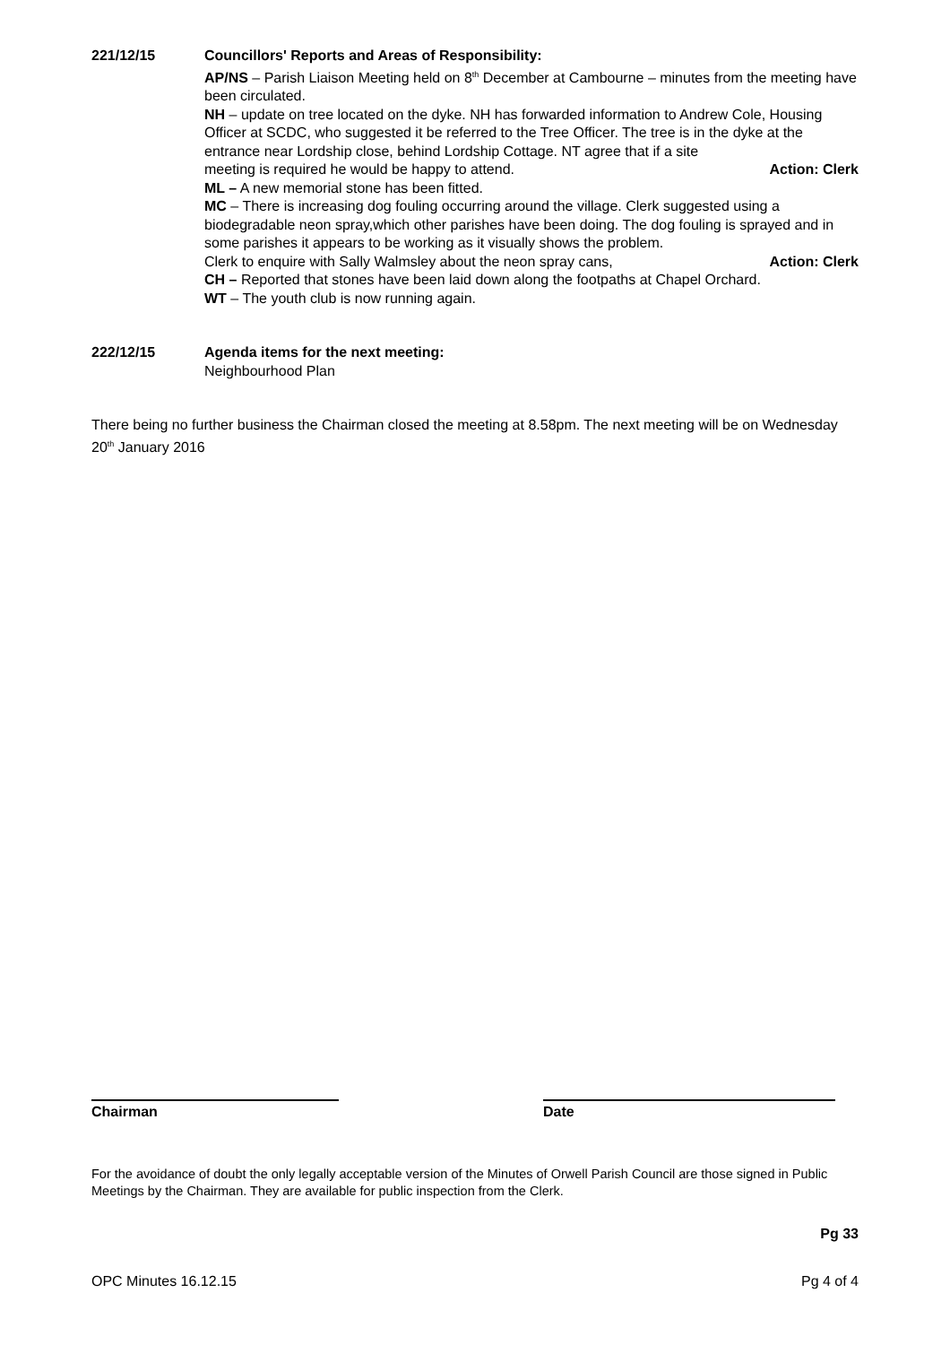221/12/15 Councillors' Reports and Areas of Responsibility:
AP/NS – Parish Liaison Meeting held on 8<sup>th</sup> December at Cambourne – minutes from the meeting have been circulated.
NH – update on tree located on the dyke. NH has forwarded information to Andrew Cole, Housing Officer at SCDC, who suggested it be referred to the Tree Officer. The tree is in the dyke at the entrance near Lordship close, behind Lordship Cottage. NT agree that if a site
meeting is required he would be happy to attend. Action: Clerk
ML – A new memorial stone has been fitted.
MC – There is increasing dog fouling occurring around the village. Clerk suggested using a biodegradable neon spray,which other parishes have been doing. The dog fouling is sprayed and in some parishes it appears to be working as it visually shows the problem.
Clerk to enquire with Sally Walmsley about the neon spray cans, Action: Clerk
CH – Reported that stones have been laid down along the footpaths at Chapel Orchard.
WT – The youth club is now running again.
222/12/15 Agenda items for the next meeting:
Neighbourhood Plan
There being no further business the Chairman closed the meeting at 8.58pm. The next meeting will be on Wednesday 20<sup>th</sup> January 2016
Chairman Date
For the avoidance of doubt the only legally acceptable version of the Minutes of Orwell Parish Council are those signed in Public Meetings by the Chairman. They are available for public inspection from the Clerk.
Pg 33
OPC Minutes 16.12.15 Pg 4 of 4